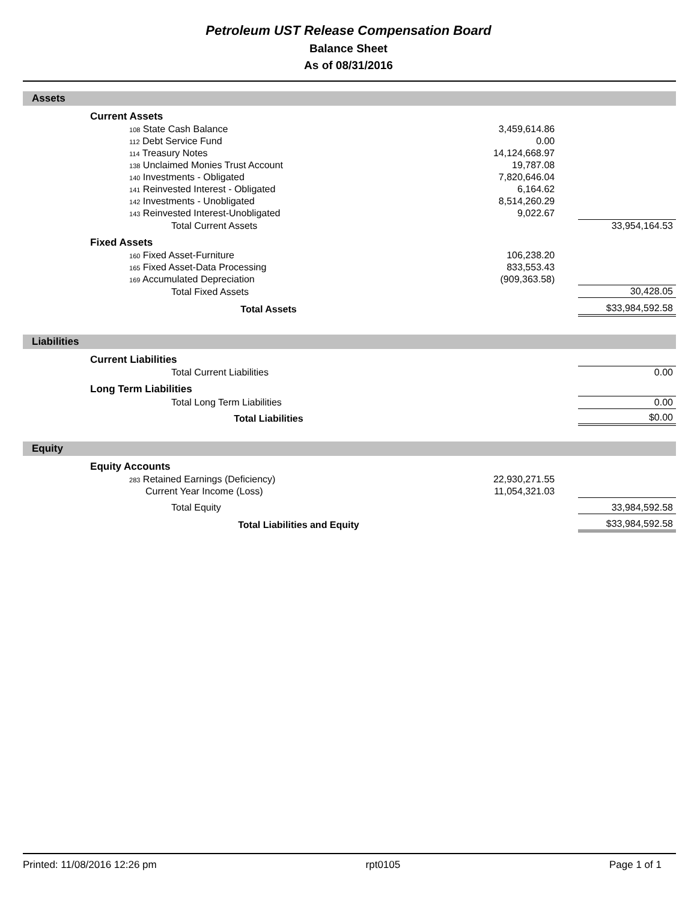Petroleum UST Release Compensation Board
Balance Sheet
As of 08/31/2016
Assets
| | Current Assets | | | |
| | 108 State Cash Balance | 3,459,614.86 | | |
| | 112 Debt Service Fund | 0.00 | | |
| | 114 Treasury Notes | 14,124,668.97 | | |
| | 138 Unclaimed Monies Trust Account | 19,787.08 | | |
| | 140 Investments - Obligated | 7,820,646.04 | | |
| | 141 Reinvested Interest - Obligated | 6,164.62 | | |
| | 142 Investments - Unobligated | 8,514,260.29 | | |
| | 143 Reinvested Interest-Unobligated | 9,022.67 | | |
| | Total Current Assets | | | 33,954,164.53 |
| | Fixed Assets | | | |
| | 160 Fixed Asset-Furniture | 106,238.20 | | |
| | 165 Fixed Asset-Data Processing | 833,553.43 | | |
| | 169 Accumulated Depreciation | (909,363.58) | | |
| | Total Fixed Assets | | | 30,428.05 |
| | Total Assets | | | $33,984,592.58 |
Liabilities
| | Current Liabilities | | | |
| | Total Current Liabilities | | | 0.00 |
| | Long Term Liabilities | | | |
| | Total Long Term Liabilities | | | 0.00 |
| | Total Liabilities | | | $0.00 |
Equity
| | Equity Accounts | | | |
| | 283 Retained Earnings (Deficiency) | 22,930,271.55 | | |
| | Current Year Income (Loss) | 11,054,321.03 | | |
| | Total Equity | | | 33,984,592.58 |
| | Total Liabilities and Equity | | | $33,984,592.58 |
Printed: 11/08/2016 12:26 pm rpt0105 Page 1 of 1